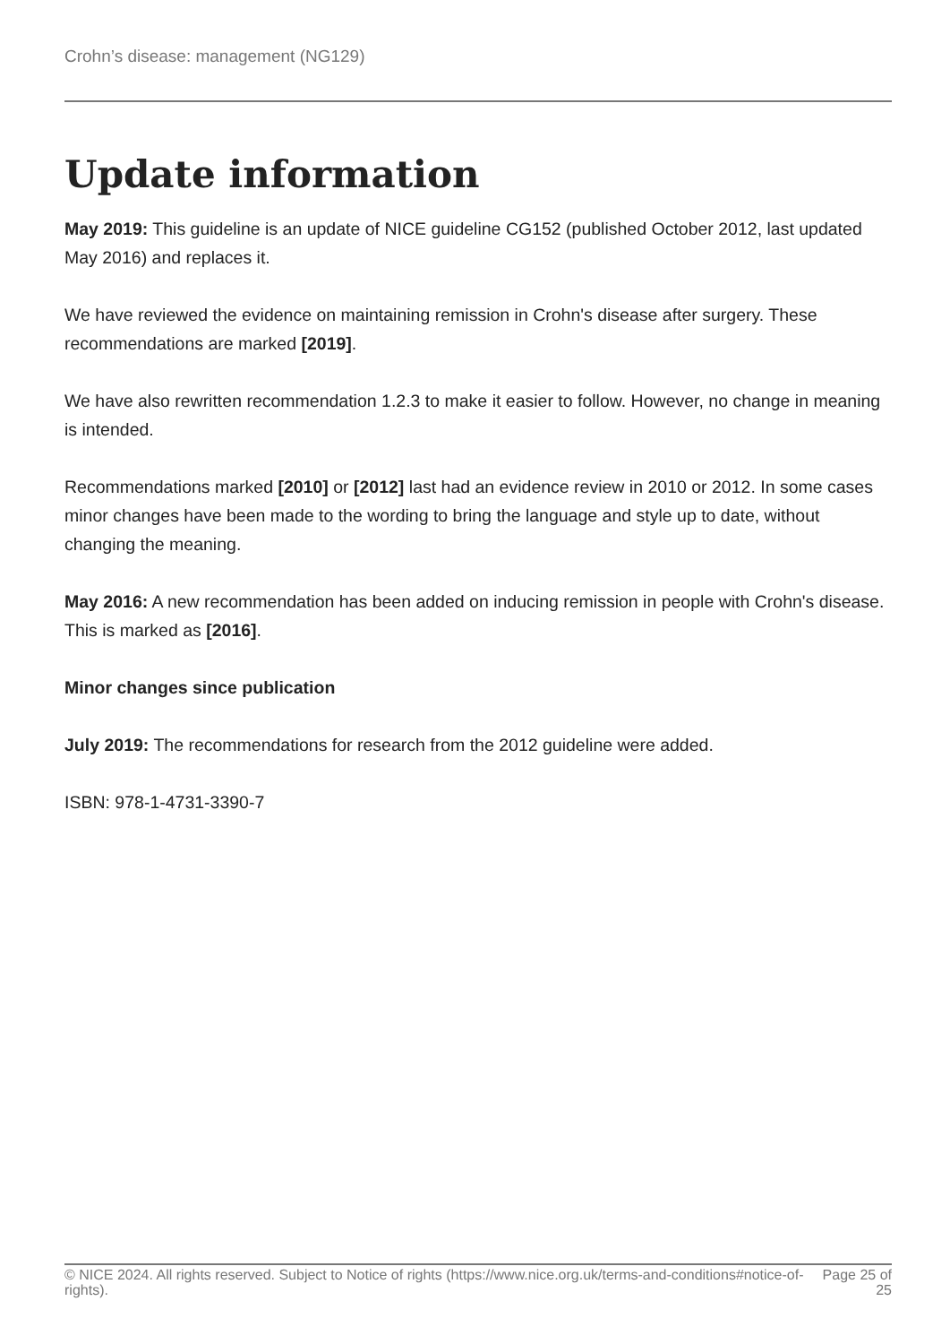Crohn’s disease: management (NG129)
Update information
May 2019: This guideline is an update of NICE guideline CG152 (published October 2012, last updated May 2016) and replaces it.
We have reviewed the evidence on maintaining remission in Crohn's disease after surgery. These recommendations are marked [2019].
We have also rewritten recommendation 1.2.3 to make it easier to follow. However, no change in meaning is intended.
Recommendations marked [2010] or [2012] last had an evidence review in 2010 or 2012. In some cases minor changes have been made to the wording to bring the language and style up to date, without changing the meaning.
May 2016: A new recommendation has been added on inducing remission in people with Crohn's disease. This is marked as [2016].
Minor changes since publication
July 2019: The recommendations for research from the 2012 guideline were added.
ISBN: 978-1-4731-3390-7
© NICE 2024. All rights reserved. Subject to Notice of rights (https://www.nice.org.uk/terms-and-conditions#notice-of-rights).
Page 25 of 25